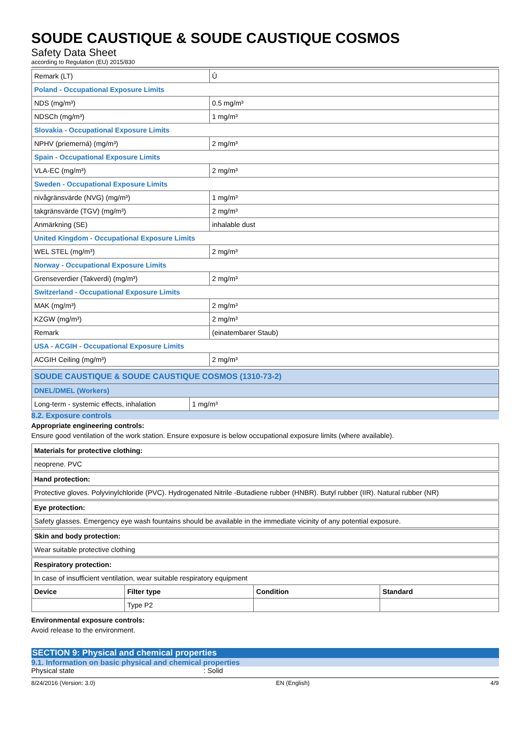SOUDE CAUSTIQUE & SOUDE CAUSTIQUE COSMOS
Safety Data Sheet
according to Regulation (EU) 2015/830
| Remark (LT) | Û |
| Poland - Occupational Exposure Limits | |
| NDS (mg/m³) | 0.5 mg/m³ |
| NDSCh (mg/m³) | 1 mg/m³ |
| Slovakia - Occupational Exposure Limits | |
| NPHV (priemerná) (mg/m³) | 2 mg/m³ |
| Spain - Occupational Exposure Limits | |
| VLA-EC (mg/m³) | 2 mg/m³ |
| Sweden - Occupational Exposure Limits | |
| nivågränsvärde (NVG) (mg/m³) | 1 mg/m³ |
| takgränsvärde (TGV) (mg/m³) | 2 mg/m³ |
| Anmärkning (SE) | inhalable dust |
| United Kingdom - Occupational Exposure Limits | |
| WEL STEL (mg/m³) | 2 mg/m³ |
| Norway - Occupational Exposure Limits | |
| Grenseverdier (Takverdi) (mg/m³) | 2 mg/m³ |
| Switzerland - Occupational Exposure Limits | |
| MAK (mg/m³) | 2 mg/m³ |
| KZGW (mg/m³) | 2 mg/m³ |
| Remark | (einatembarer Staub) |
| USA - ACGIH - Occupational Exposure Limits | |
| ACGIH Ceiling (mg/m³) | 2 mg/m³ |
| SOUDE CAUSTIQUE & SOUDE CAUSTIQUE COSMOS (1310-73-2) | |
| DNEL/DMEL (Workers) | |
| Long-term - systemic effects, inhalation | 1 mg/m³ |
8.2. Exposure controls
Appropriate engineering controls:
Ensure good ventilation of the work station. Ensure exposure is below occupational exposure limits (where available).
| Materials for protective clothing: |
| neoprene. PVC |
| Hand protection: |
| Protective gloves. Polyvinylchloride (PVC). Hydrogenated Nitrile -Butadiene rubber (HNBR). Butyl rubber (IIR). Natural rubber (NR) |
| Eye protection: |
| Safety glasses. Emergency eye wash fountains should be available in the immediate vicinity of any potential exposure. |
| Skin and body protection: |
| Wear suitable protective clothing |
| Respiratory protection: | | | |
| In case of insufficient ventilation, wear suitable respiratory equipment | | | |
| Device | Filter type | Condition | Standard |
| | Type P2 | | |
Environmental exposure controls:
Avoid release to the environment.
SECTION 9: Physical and chemical properties
9.1. Information on basic physical and chemical properties
Physical state: Solid
8/24/2016 (Version: 3.0) EN (English) 4/9